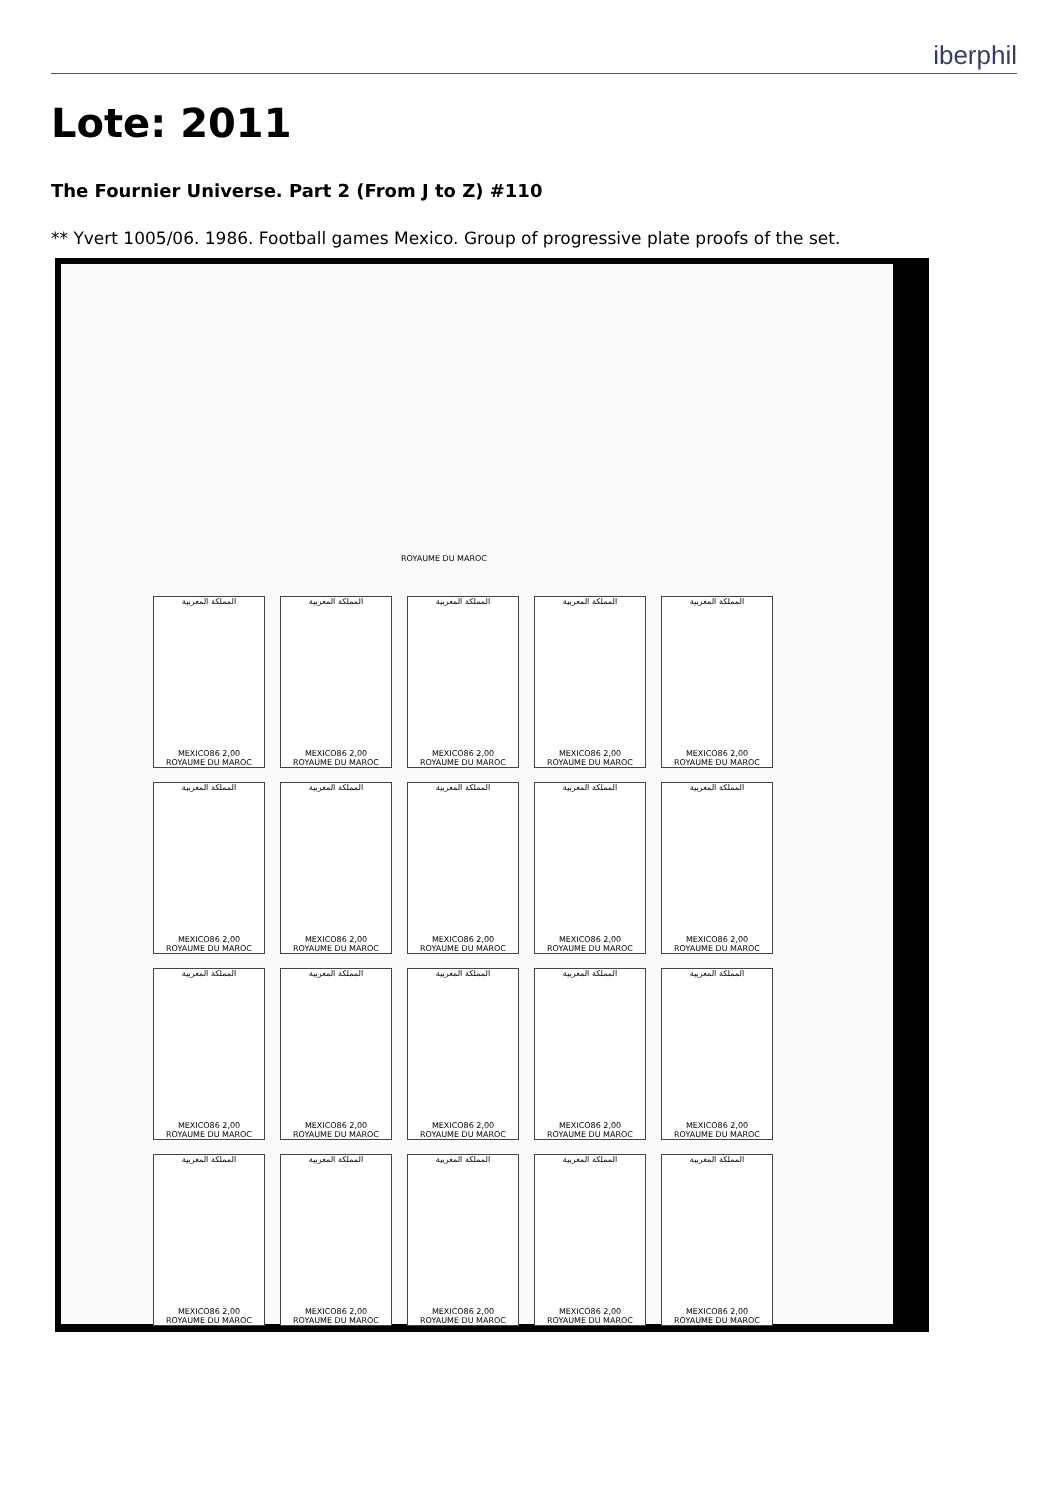iberphil
Lote: 2011
The Fournier Universe. Part 2 (From J to Z) #110
** Yvert 1005/06. 1986. Football games Mexico. Group of progressive plate proofs of the set.
ROYAUME DU MAROC
المملكة المغربية
MEXICO86 2,00
ROYAUME DU MAROC
المملكة المغربية
MEXICO86 2,00
ROYAUME DU MAROC
المملكة المغربية
MEXICO86 2,00
ROYAUME DU MAROC
المملكة المغربية
MEXICO86 2,00
ROYAUME DU MAROC
المملكة المغربية
MEXICO86 2,00
ROYAUME DU MAROC
المملكة المغربية
MEXICO86 2,00
ROYAUME DU MAROC
المملكة المغربية
MEXICO86 2,00
ROYAUME DU MAROC
المملكة المغربية
MEXICO86 2,00
ROYAUME DU MAROC
المملكة المغربية
MEXICO86 2,00
ROYAUME DU MAROC
المملكة المغربية
MEXICO86 2,00
ROYAUME DU MAROC
المملكة المغربية
MEXICO86 2,00
ROYAUME DU MAROC
المملكة المغربية
MEXICO86 2,00
ROYAUME DU MAROC
المملكة المغربية
MEXICO86 2,00
ROYAUME DU MAROC
المملكة المغربية
MEXICO86 2,00
ROYAUME DU MAROC
المملكة المغربية
MEXICO86 2,00
ROYAUME DU MAROC
المملكة المغربية
MEXICO86 2,00
ROYAUME DU MAROC
المملكة المغربية
MEXICO86 2,00
ROYAUME DU MAROC
المملكة المغربية
MEXICO86 2,00
ROYAUME DU MAROC
المملكة المغربية
MEXICO86 2,00
ROYAUME DU MAROC
المملكة المغربية
MEXICO86 2,00
ROYAUME DU MAROC